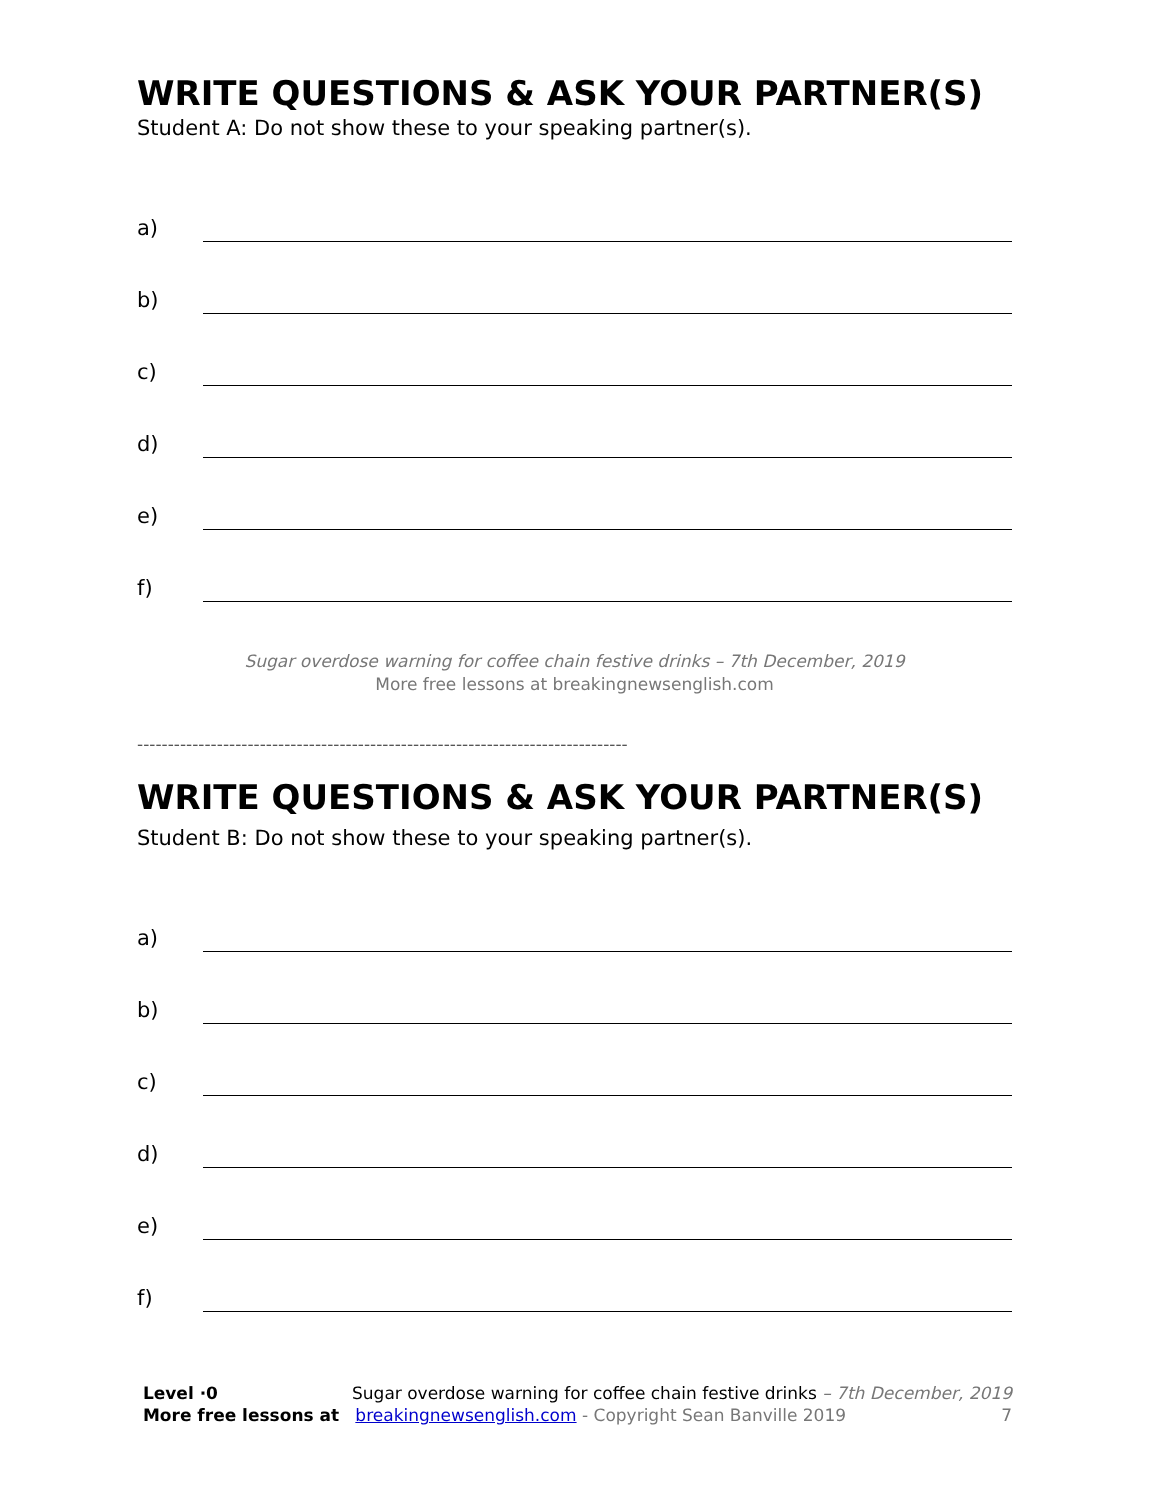WRITE QUESTIONS & ASK YOUR PARTNER(S)
Student A: Do not show these to your speaking partner(s).
a)
b)
c)
d)
e)
f)
Sugar overdose warning for coffee chain festive drinks – 7th December, 2019
More free lessons at breakingnewsenglish.com
--------------------------------------------------------------------------------
WRITE QUESTIONS & ASK YOUR PARTNER(S)
Student B: Do not show these to your speaking partner(s).
a)
b)
c)
d)
e)
f)
Level ·0 Sugar overdose warning for coffee chain festive drinks – 7th December, 2019
More free lessons at breakingnewsenglish.com - Copyright Sean Banville 2019 7